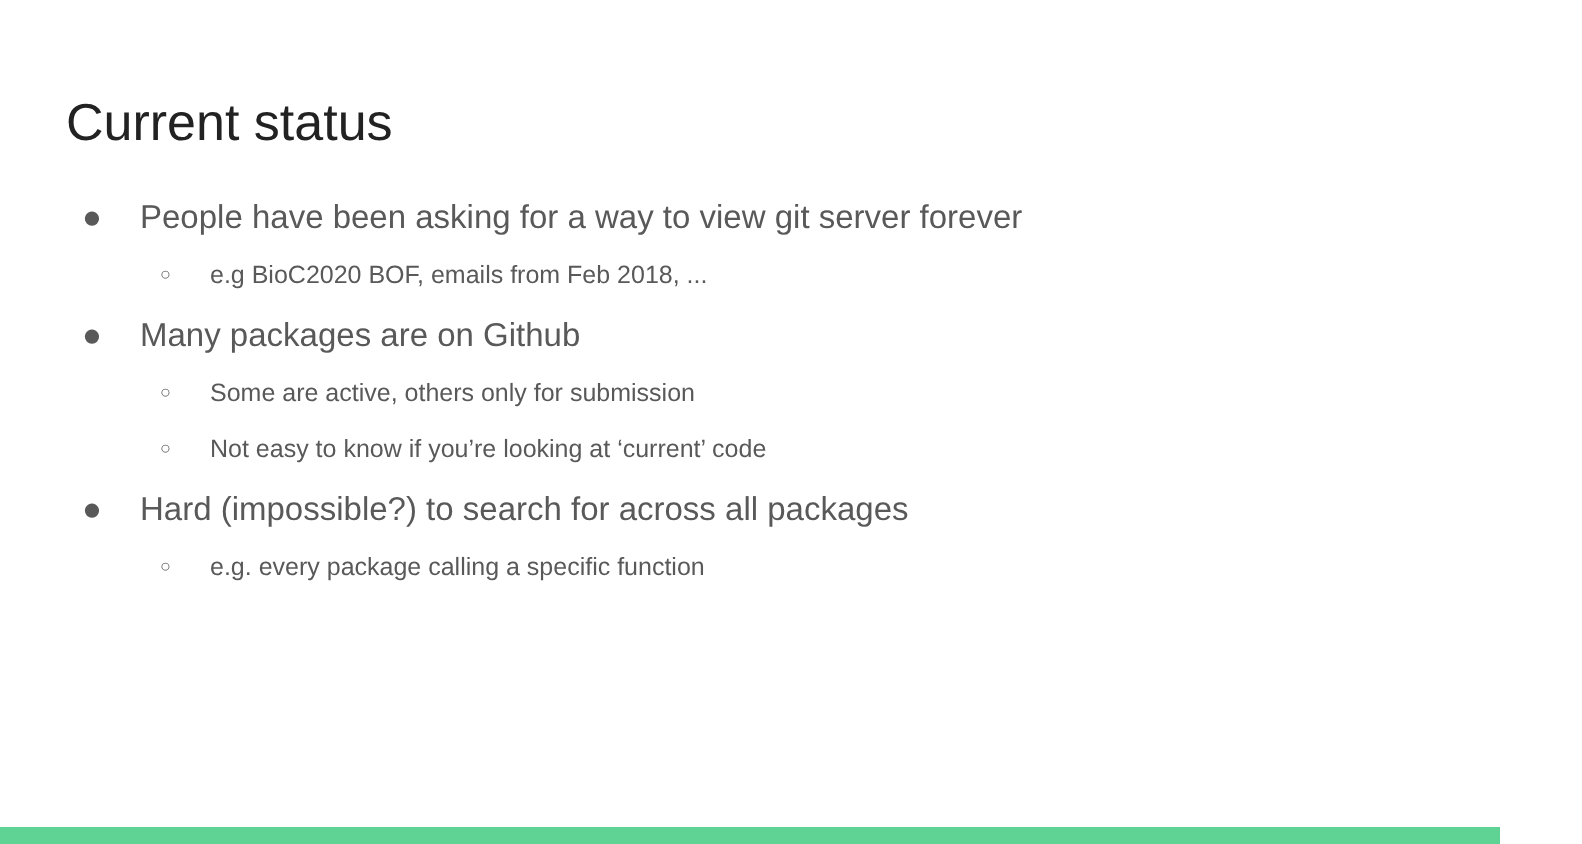Current status
● People have been asking for a way to view git server forever
○ e.g BioC2020 BOF, emails from Feb 2018, ...
● Many packages are on Github
○ Some are active, others only for submission
○ Not easy to know if you’re looking at ‘current’ code
● Hard (impossible?) to search for across all packages
○ e.g. every package calling a specific function